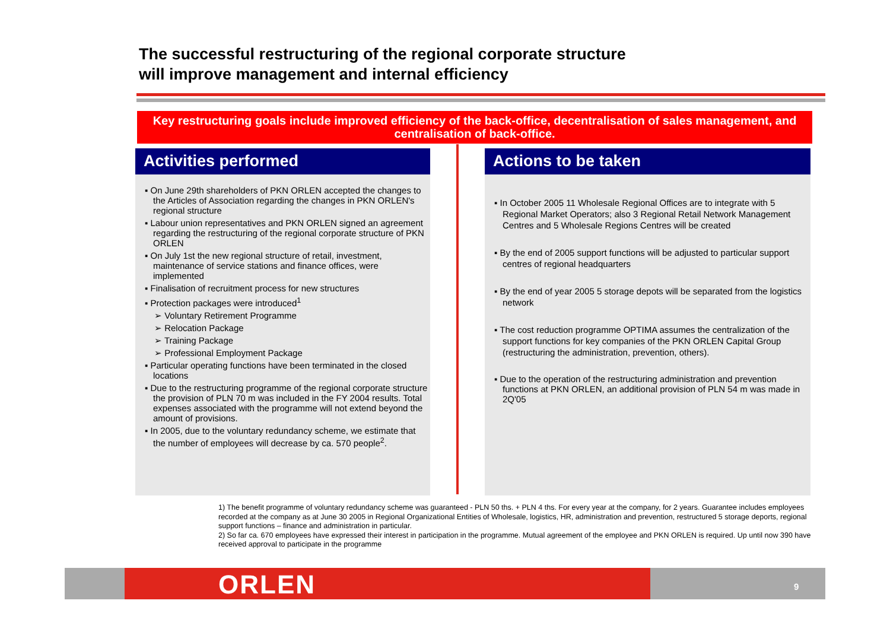The successful restructuring of the regional corporate structure
will improve management and internal efficiency
Key restructuring goals include improved efficiency of the back-office, decentralisation of sales management, and centralisation of back-office.
Activities performed
▪ On June 29th shareholders of PKN ORLEN accepted the changes to the Articles of Association regarding the changes in PKN ORLEN's regional structure
▪ Labour union representatives and PKN ORLEN signed an agreement regarding the restructuring of the regional corporate structure of PKN ORLEN
▪ On July 1st the new regional structure of retail, investment, maintenance of service stations and finance offices, were implemented
▪ Finalisation of recruitment process for new structures
▪ Protection packages were introduced<sup>1</sup>
➢ Voluntary Retirement Programme
➢ Relocation Package
➢ Training Package
➢ Professional Employment Package
▪ Particular operating functions have been terminated in the closed locations
▪ Due to the restructuring programme of the regional corporate structure the provision of PLN 70 m was included in the FY 2004 results. Total expenses associated with the programme will not extend beyond the amount of provisions.
▪ In 2005, due to the voluntary redundancy scheme, we estimate that the number of employees will decrease by ca. 570 people<sup>2</sup>.
Actions to be taken
▪ In October 2005 11 Wholesale Regional Offices are to integrate with 5 Regional Market Operators; also 3 Regional Retail Network Management Centres and 5 Wholesale Regions Centres will be created
▪ By the end of 2005 support functions will be adjusted to particular support centres of regional headquarters
▪ By the end of year 2005 5 storage depots will be separated from the logistics network
▪ The cost reduction programme OPTIMA assumes the centralization of the support functions for key companies of the PKN ORLEN Capital Group (restructuring the administration, prevention, others).
▪ Due to the operation of the restructuring administration and prevention functions at PKN ORLEN, an additional provision of PLN 54 m was made in 2Q'05
1) The benefit programme of voluntary redundancy scheme was guaranteed - PLN 50 ths. + PLN 4 ths. For every year at the company, for 2 years. Guarantee includes employees recorded at the company as at June 30 2005 in Regional Organizational Entities of Wholesale, logistics, HR, administration and prevention, restructured 5 storage deports, regional support functions – finance and administration in particular.
2) So far ca. 670 employees have expressed their interest in participation in the programme. Mutual agreement of the employee and PKN ORLEN is required. Up until now 390 have received approval to participate in the programme
ORLEN 9